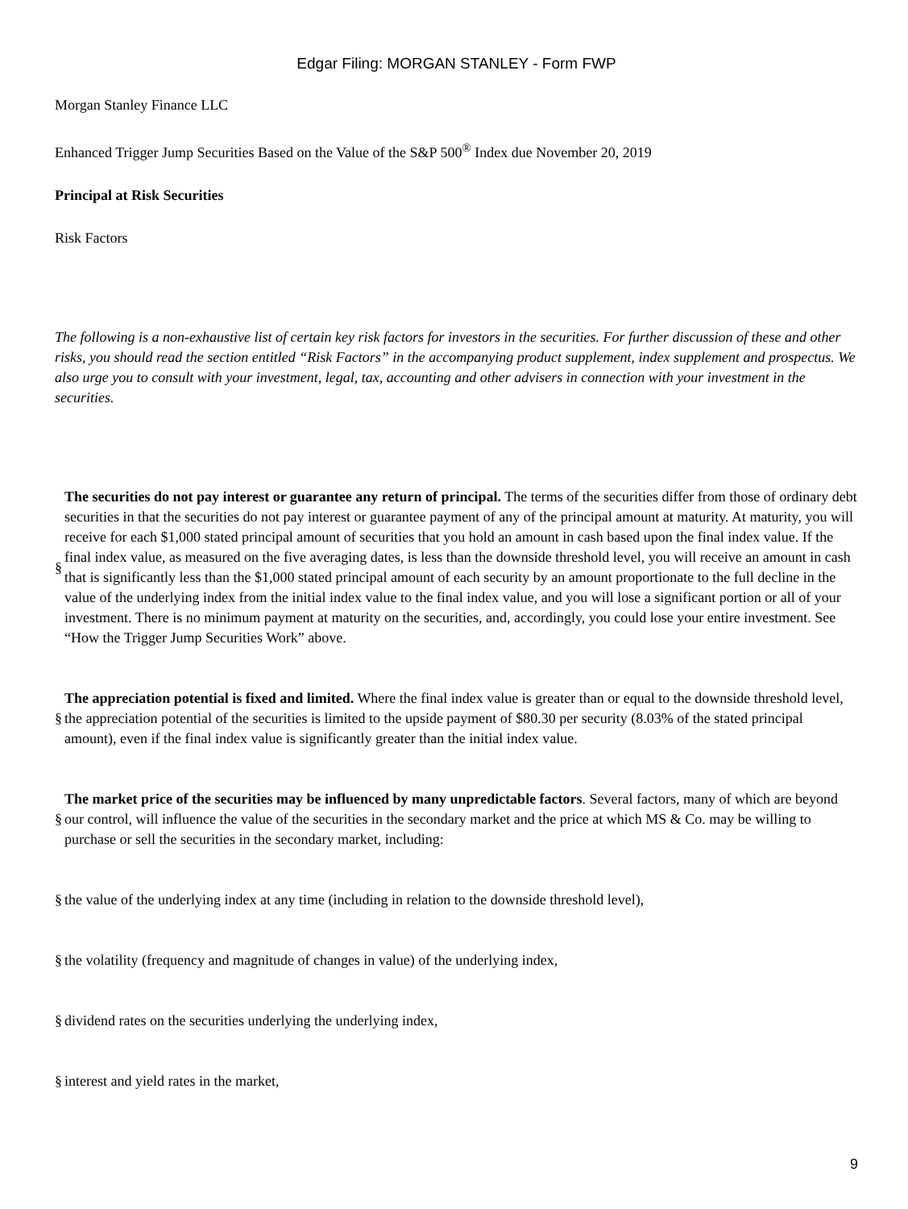Edgar Filing: MORGAN STANLEY - Form FWP
Morgan Stanley Finance LLC
Enhanced Trigger Jump Securities Based on the Value of the S&P 500<sup>®</sup> Index due November 20, 2019
Principal at Risk Securities
Risk Factors
The following is a non-exhaustive list of certain key risk factors for investors in the securities. For further discussion of these and other risks, you should read the section entitled “Risk Factors” in the accompanying product supplement, index supplement and prospectus. We also urge you to consult with your investment, legal, tax, accounting and other advisers in connection with your investment in the securities.
§ The securities do not pay interest or guarantee any return of principal. The terms of the securities differ from those of ordinary debt securities in that the securities do not pay interest or guarantee payment of any of the principal amount at maturity. At maturity, you will receive for each $1,000 stated principal amount of securities that you hold an amount in cash based upon the final index value. If the final index value, as measured on the five averaging dates, is less than the downside threshold level, you will receive an amount in cash that is significantly less than the $1,000 stated principal amount of each security by an amount proportionate to the full decline in the value of the underlying index from the initial index value to the final index value, and you will lose a significant portion or all of your investment. There is no minimum payment at maturity on the securities, and, accordingly, you could lose your entire investment. See “How the Trigger Jump Securities Work” above.
§ The appreciation potential is fixed and limited. Where the final index value is greater than or equal to the downside threshold level, the appreciation potential of the securities is limited to the upside payment of $80.30 per security (8.03% of the stated principal amount), even if the final index value is significantly greater than the initial index value.
§ The market price of the securities may be influenced by many unpredictable factors. Several factors, many of which are beyond our control, will influence the value of the securities in the secondary market and the price at which MS & Co. may be willing to purchase or sell the securities in the secondary market, including:
§ the value of the underlying index at any time (including in relation to the downside threshold level),
§ the volatility (frequency and magnitude of changes in value) of the underlying index,
§ dividend rates on the securities underlying the underlying index,
§ interest and yield rates in the market,
9